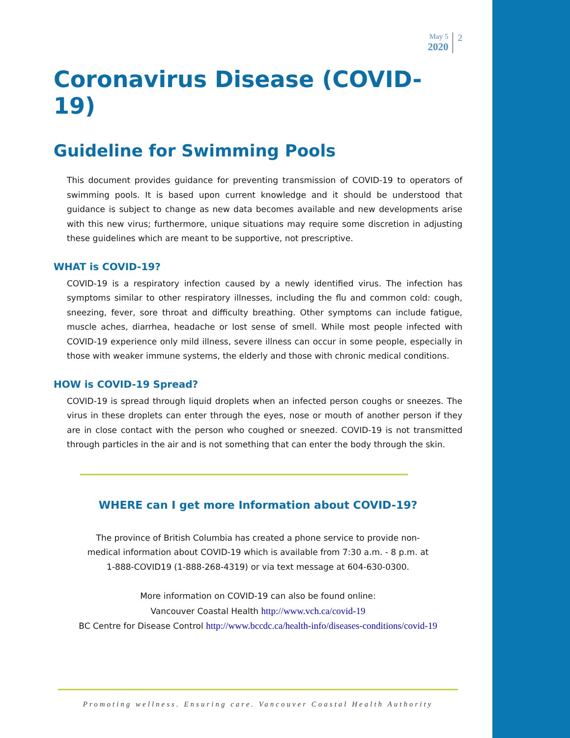May 5
2020
2
Coronavirus Disease (COVID-19)
Guideline for Swimming Pools
This document provides guidance for preventing transmission of COVID-19 to operators of swimming pools. It is based upon current knowledge and it should be understood that guidance is subject to change as new data becomes available and new developments arise with this new virus; furthermore, unique situations may require some discretion in adjusting these guidelines which are meant to be supportive, not prescriptive.
WHAT is COVID-19?
COVID-19 is a respiratory infection caused by a newly identified virus. The infection has symptoms similar to other respiratory illnesses, including the flu and common cold: cough, sneezing, fever, sore throat and difficulty breathing. Other symptoms can include fatigue, muscle aches, diarrhea, headache or lost sense of smell. While most people infected with COVID-19 experience only mild illness, severe illness can occur in some people, especially in those with weaker immune systems, the elderly and those with chronic medical conditions.
HOW is COVID-19 Spread?
COVID-19 is spread through liquid droplets when an infected person coughs or sneezes. The virus in these droplets can enter through the eyes, nose or mouth of another person if they are in close contact with the person who coughed or sneezed. COVID-19 is not transmitted through particles in the air and is not something that can enter the body through the skin.
WHERE can I get more Information about COVID-19?
The province of British Columbia has created a phone service to provide non-
medical information about COVID-19 which is available from 7:30 a.m. - 8 p.m. at
1-888-COVID19 (1-888-268-4319) or via text message at 604-630-0300.
More information on COVID-19 can also be found online:
Vancouver Coastal Health http://www.vch.ca/covid-19
BC Centre for Disease Control http://www.bccdc.ca/health-info/diseases-conditions/covid-19
Promoting wellness. Ensuring care. Vancouver Coastal Health Authority